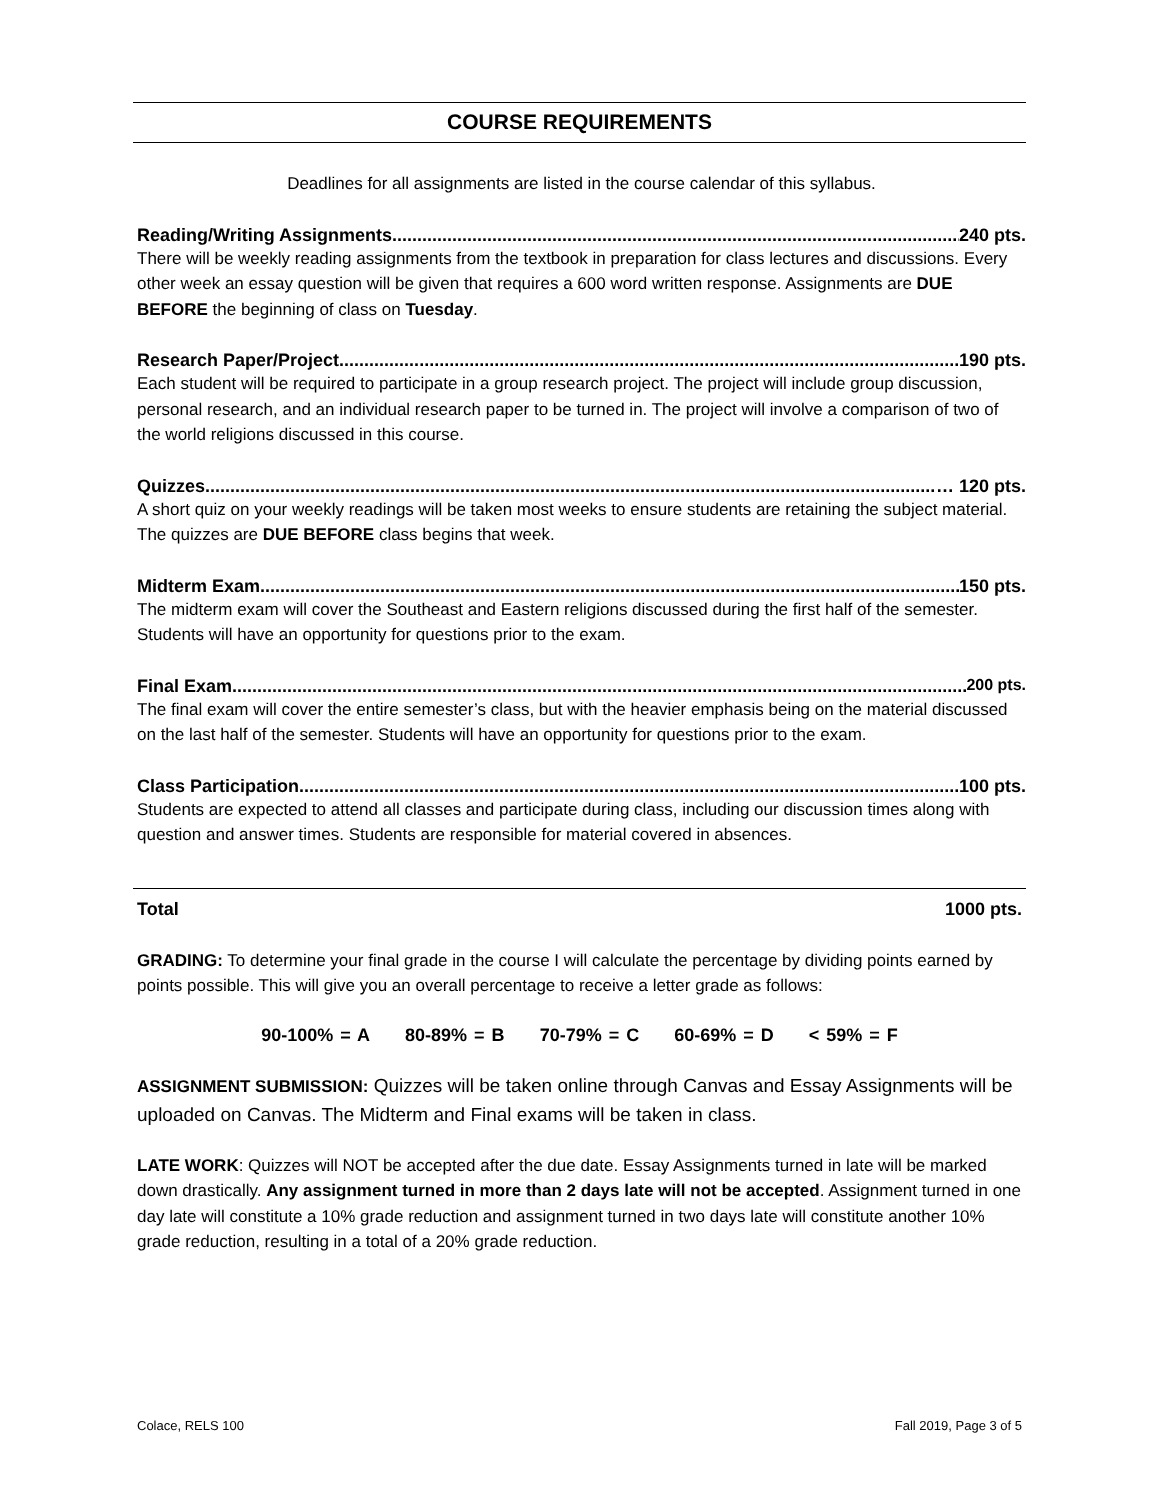COURSE REQUIREMENTS
Deadlines for all assignments are listed in the course calendar of this syllabus.
Reading/Writing Assignments 240 pts.
There will be weekly reading assignments from the textbook in preparation for class lectures and discussions. Every other week an essay question will be given that requires a 600 word written response. Assignments are DUE BEFORE the beginning of class on Tuesday.
Research Paper/Project 190 pts.
Each student will be required to participate in a group research project. The project will include group discussion, personal research, and an individual research paper to be turned in. The project will involve a comparison of two of the world religions discussed in this course.
Quizzes … 120 pts.
A short quiz on your weekly readings will be taken most weeks to ensure students are retaining the subject material. The quizzes are DUE BEFORE class begins that week.
Midterm Exam 150 pts.
The midterm exam will cover the Southeast and Eastern religions discussed during the first half of the semester. Students will have an opportunity for questions prior to the exam.
Final Exam 200 pts.
The final exam will cover the entire semester’s class, but with the heavier emphasis being on the material discussed on the last half of the semester. Students will have an opportunity for questions prior to the exam.
Class Participation 100 pts.
Students are expected to attend all classes and participate during class, including our discussion times along with question and answer times. Students are responsible for material covered in absences.
Total 1000 pts.
GRADING: To determine your final grade in the course I will calculate the percentage by dividing points earned by points possible. This will give you an overall percentage to receive a letter grade as follows:
90-100% = A 80-89% = B 70-79% = C 60-69% = D < 59% = F
ASSIGNMENT SUBMISSION: Quizzes will be taken online through Canvas and Essay Assignments will be uploaded on Canvas. The Midterm and Final exams will be taken in class.
LATE WORK: Quizzes will NOT be accepted after the due date. Essay Assignments turned in late will be marked down drastically. Any assignment turned in more than 2 days late will not be accepted. Assignment turned in one day late will constitute a 10% grade reduction and assignment turned in two days late will constitute another 10% grade reduction, resulting in a total of a 20% grade reduction.
Colace, RELS 100 Fall 2019, Page 3 of 5